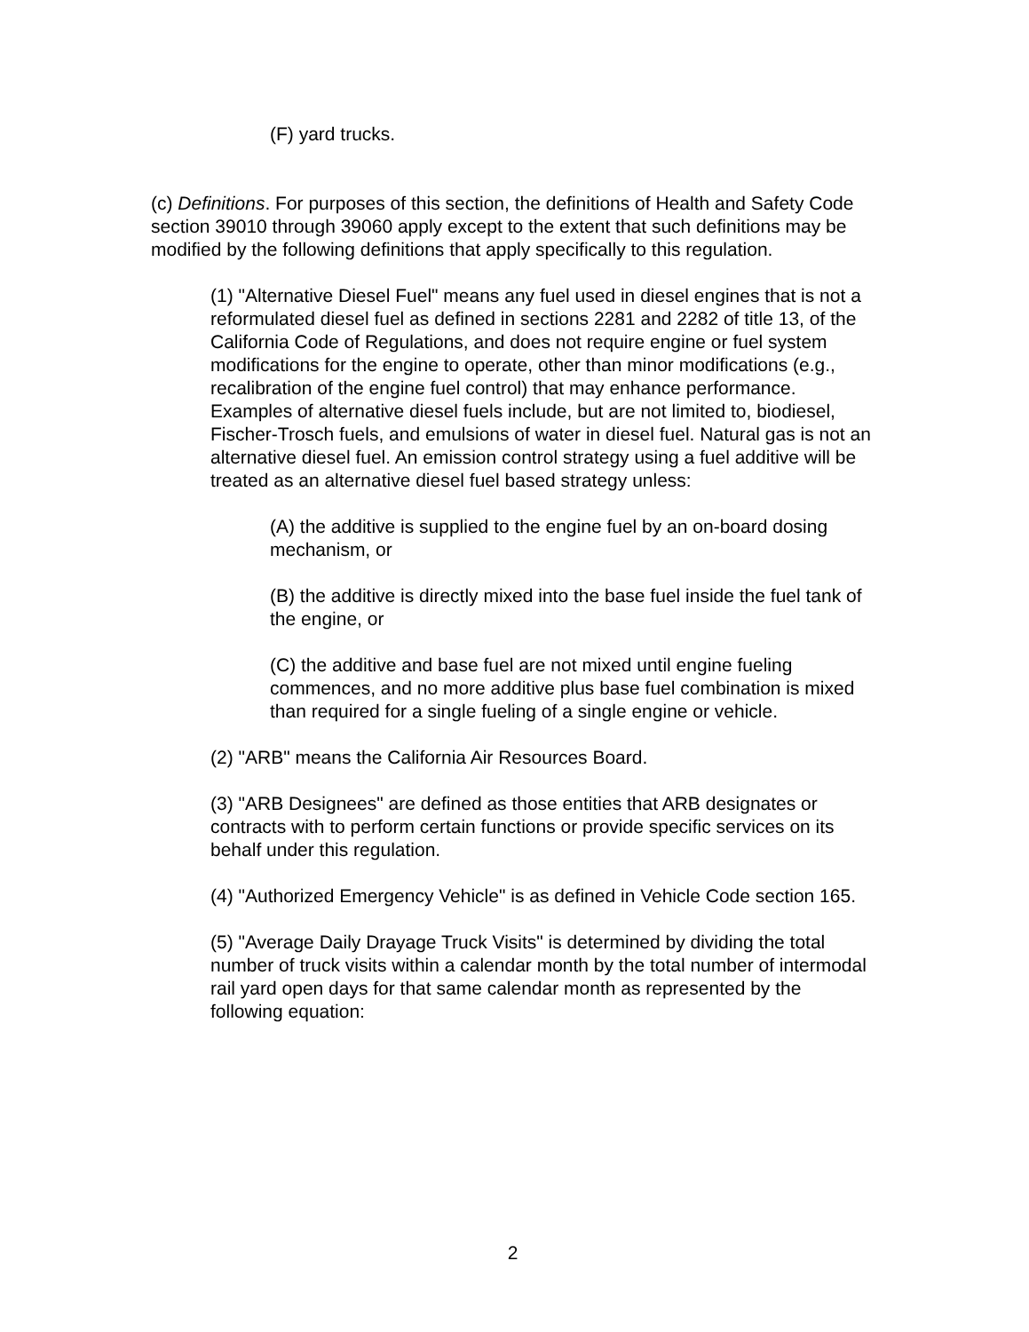(F) yard trucks.
(c) Definitions. For purposes of this section, the definitions of Health and Safety Code section 39010 through 39060 apply except to the extent that such definitions may be modified by the following definitions that apply specifically to this regulation.
(1) "Alternative Diesel Fuel" means any fuel used in diesel engines that is not a reformulated diesel fuel as defined in sections 2281 and 2282 of title 13, of the California Code of Regulations, and does not require engine or fuel system modifications for the engine to operate, other than minor modifications (e.g., recalibration of the engine fuel control) that may enhance performance. Examples of alternative diesel fuels include, but are not limited to, biodiesel, Fischer-Trosch fuels, and emulsions of water in diesel fuel. Natural gas is not an alternative diesel fuel. An emission control strategy using a fuel additive will be treated as an alternative diesel fuel based strategy unless:
(A) the additive is supplied to the engine fuel by an on-board dosing mechanism, or
(B) the additive is directly mixed into the base fuel inside the fuel tank of the engine, or
(C) the additive and base fuel are not mixed until engine fueling commences, and no more additive plus base fuel combination is mixed than required for a single fueling of a single engine or vehicle.
(2) "ARB" means the California Air Resources Board.
(3) "ARB Designees" are defined as those entities that ARB designates or contracts with to perform certain functions or provide specific services on its behalf under this regulation.
(4) "Authorized Emergency Vehicle" is as defined in Vehicle Code section 165.
(5) "Average Daily Drayage Truck Visits" is determined by dividing the total number of truck visits within a calendar month by the total number of intermodal rail yard open days for that same calendar month as represented by the following equation:
2